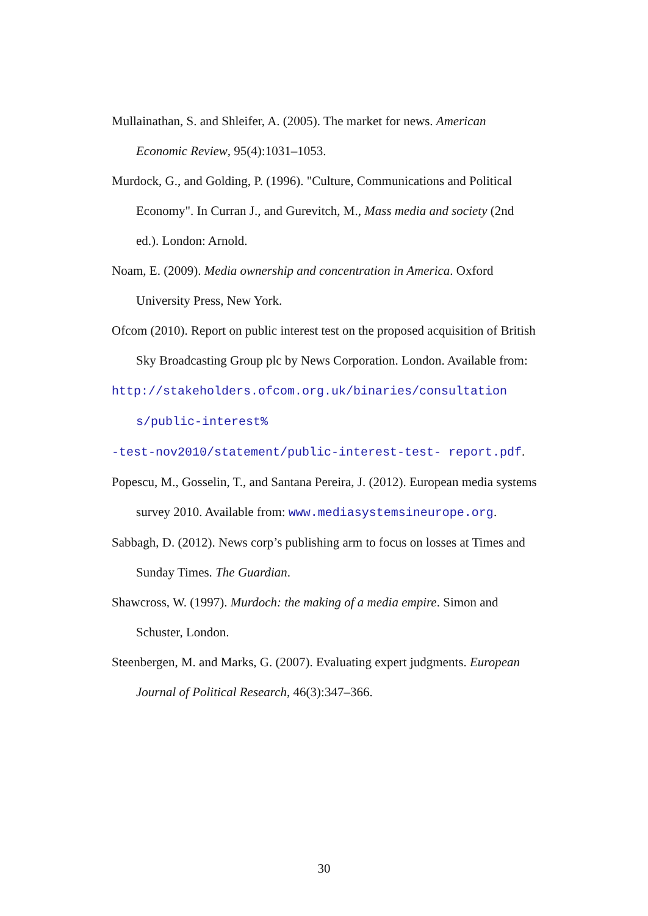Mullainathan, S. and Shleifer, A. (2005). The market for news. American Economic Review, 95(4):1031–1053.
Murdock, G., and Golding, P. (1996). "Culture, Communications and Political Economy". In Curran J., and Gurevitch, M., Mass media and society (2nd ed.). London: Arnold.
Noam, E. (2009). Media ownership and concentration in America. Oxford University Press, New York.
Ofcom (2010). Report on public interest test on the proposed acquisition of British Sky Broadcasting Group plc by News Corporation. London. Available from:
http://stakeholders.ofcom.org.uk/binaries/consultation s/public-interest%
-test-nov2010/statement/public-interest-test- report.pdf.
Popescu, M., Gosselin, T., and Santana Pereira, J. (2012). European media systems survey 2010. Available from: www.mediasystemsineurope.org.
Sabbagh, D. (2012). News corp’s publishing arm to focus on losses at Times and Sunday Times. The Guardian.
Shawcross, W. (1997). Murdoch: the making of a media empire. Simon and Schuster, London.
Steenbergen, M. and Marks, G. (2007). Evaluating expert judgments. European Journal of Political Research, 46(3):347–366.
30